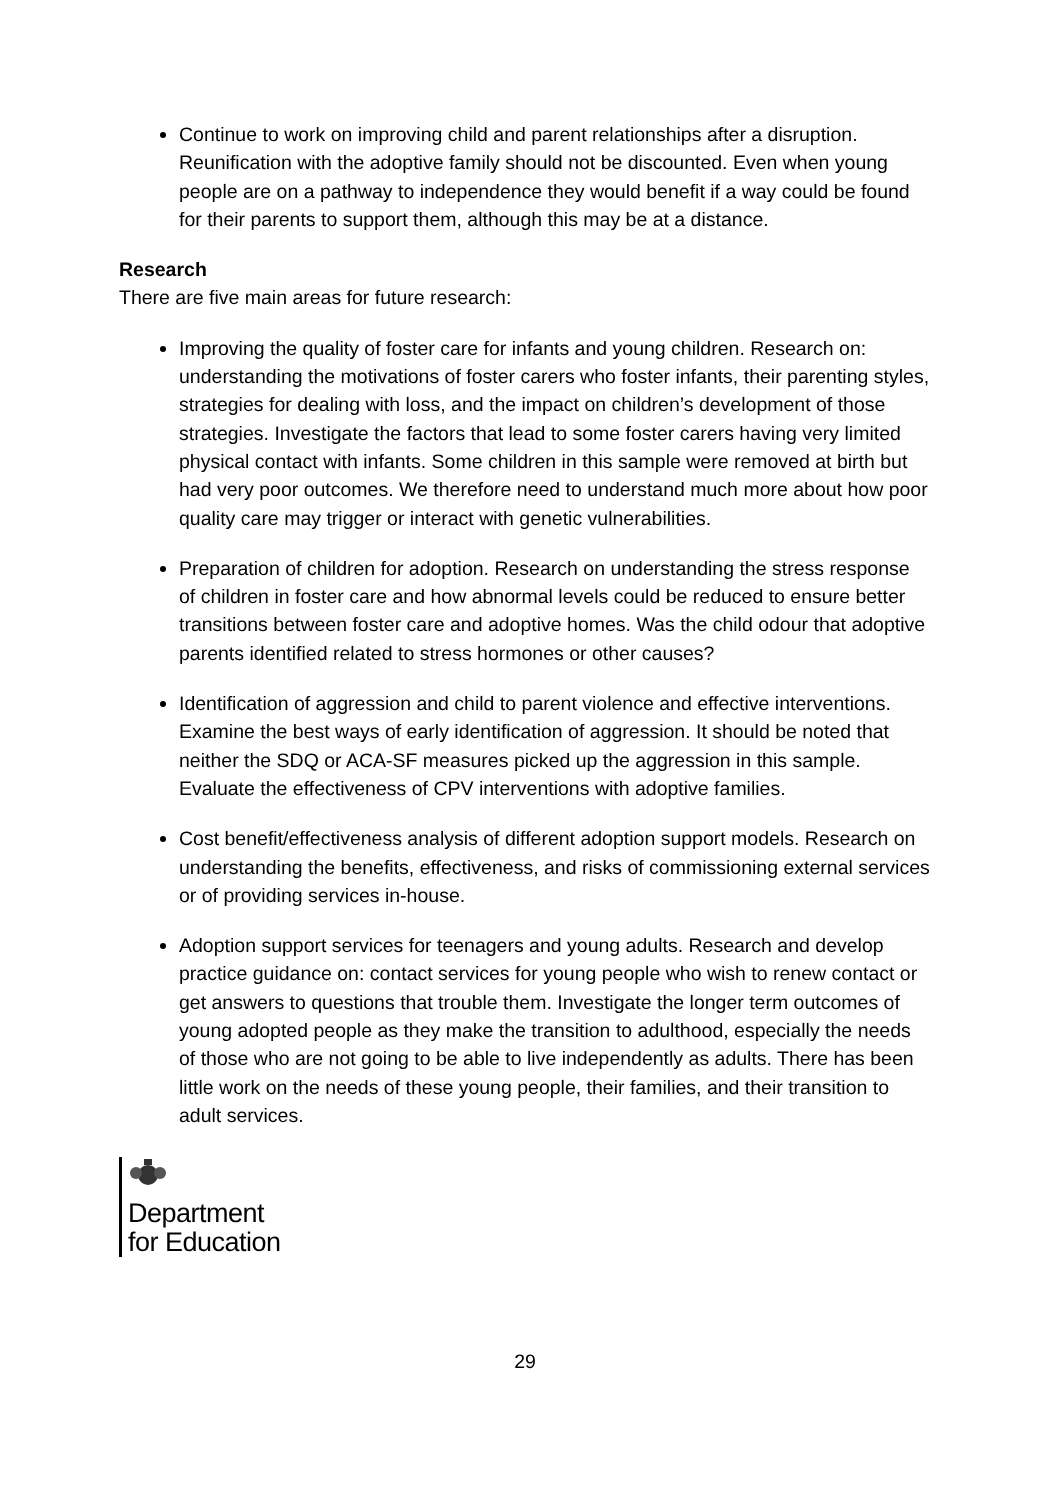Continue to work on improving child and parent relationships after a disruption. Reunification with the adoptive family should not be discounted. Even when young people are on a pathway to independence they would benefit if a way could be found for their parents to support them, although this may be at a distance.
Research
There are five main areas for future research:
Improving the quality of foster care for infants and young children. Research on: understanding the motivations of foster carers who foster infants, their parenting styles, strategies for dealing with loss, and the impact on children’s development of those strategies. Investigate the factors that lead to some foster carers having very limited physical contact with infants. Some children in this sample were removed at birth but had very poor outcomes. We therefore need to understand much more about how poor quality care may trigger or interact with genetic vulnerabilities.
Preparation of children for adoption. Research on understanding the stress response of children in foster care and how abnormal levels could be reduced to ensure better transitions between foster care and adoptive homes. Was the child odour that adoptive parents identified related to stress hormones or other causes?
Identification of aggression and child to parent violence and effective interventions. Examine the best ways of early identification of aggression. It should be noted that neither the SDQ or ACA-SF measures picked up the aggression in this sample. Evaluate the effectiveness of CPV interventions with adoptive families.
Cost benefit/effectiveness analysis of different adoption support models. Research on understanding the benefits, effectiveness, and risks of commissioning external services or of providing services in-house.
Adoption support services for teenagers and young adults. Research and develop practice guidance on: contact services for young people who wish to renew contact or get answers to questions that trouble them. Investigate the longer term outcomes of young adopted people as they make the transition to adulthood, especially the needs of those who are not going to be able to live independently as adults. There has been little work on the needs of these young people, their families, and their transition to adult services.
Department
for Education
29